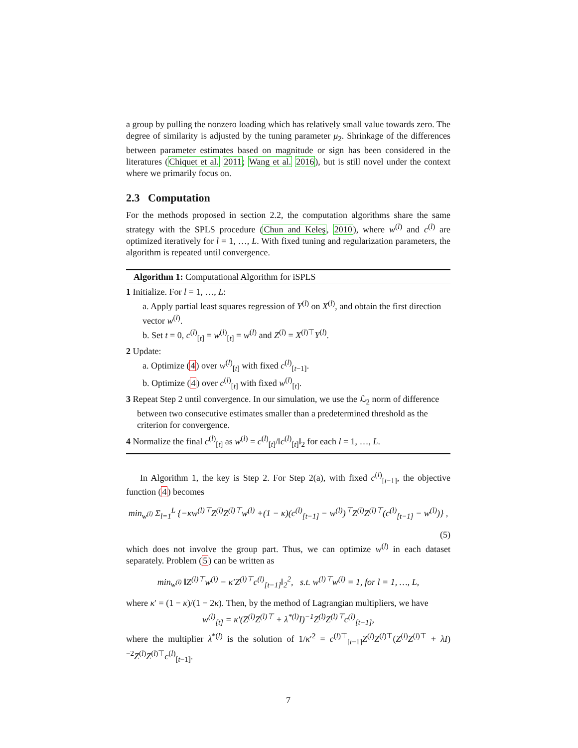a group by pulling the nonzero loading which has relatively small value towards zero. The degree of similarity is adjusted by the tuning parameter μ<sub>2</sub>. Shrinkage of the differences between parameter estimates based on magnitude or sign has been considered in the literatures (Chiquet et al. 2011; Wang et al. 2016), but is still novel under the context where we primarily focus on.
2.3 Computation
For the methods proposed in section 2.2, the computation algorithms share the same strategy with the SPLS procedure (Chun and Keleş, 2010), where w<sup>(l)</sup> and c<sup>(l)</sup> are optimized iteratively for l = 1, …, L. With fixed tuning and regularization parameters, the algorithm is repeated until convergence.
Algorithm 1: Computational Algorithm for iSPLS
1 Initialize. For l = 1, …, L:
a. Apply partial least squares regression of Y<sup>(l)</sup> on X<sup>(l)</sup>, and obtain the first direction vector w<sup>(l)</sup>.
b. Set t = 0, c<sup>(l)</sup><sub>[t]</sub> = w<sup>(l)</sup><sub>[t]</sub> = w<sup>(l)</sup> and Z<sup>(l)</sup> = X<sup>(l)⊤</sup>Y<sup>(l)</sup>.
2 Update:
a. Optimize (4) over w<sup>(l)</sup><sub>[t]</sub> with fixed c<sup>(l)</sup><sub>[t−1]</sub>.
b. Optimize (4) over c<sup>(l)</sup><sub>[t]</sub> with fixed w<sup>(l)</sup><sub>[t]</sub>.
3 Repeat Step 2 until convergence. In our simulation, we use the ℒ<sub>2</sub> norm of difference between two consecutive estimates smaller than a predetermined threshold as the criterion for convergence.
4 Normalize the final c<sup>(l)</sup><sub>[t]</sub> as w<sup>(l)</sup> = c<sup>(l)</sup><sub>[t]</sub>/‖c<sup>(l)</sup><sub>[t]</sub>‖<sub>2</sub> for each l = 1, …, L.
In Algorithm 1, the key is Step 2. For Step 2(a), with fixed c<sup>(l)</sup><sub>[t−1]</sub>, the objective function (4) becomes
min<sub>w<sup>(l)</sup></sub> Σ<sub>l=1</sub><sup>L</sup> {−κw<sup>(l)⊤</sup>Z<sup>(l)</sup>Z<sup>(l)⊤</sup>w<sup>(l)</sup> +(1 − κ)(c<sup>(l)</sup><sub>[t−1]</sub> − w<sup>(l)</sup>)<sup>⊤</sup>Z<sup>(l)</sup>Z<sup>(l)⊤</sup>(c<sup>(l)</sup><sub>[t−1]</sub> − w<sup>(l)</sup>)} ,
(5)
which does not involve the group part. Thus, we can optimize w<sup>(l)</sup> in each dataset separately. Problem (5) can be written as
min<sub>w<sup>(l)</sup></sub> ‖Z<sup>(l)⊤</sup>w<sup>(l)</sup> − κ′Z<sup>(l)⊤</sup>c<sup>(l)</sup><sub>[t−1]</sub>‖<sub>2</sub><sup>2</sup>, s.t. w<sup>(l)⊤</sup>w<sup>(l)</sup> = 1, for l = 1, …, L,
where κ′ = (1 − κ)/(1 − 2κ). Then, by the method of Lagrangian multipliers, we have
w<sup>(l)</sup><sub>[t]</sub> = κ′(Z<sup>(l)</sup>Z<sup>(l)⊤</sup> + λ<sup>*(l)</sup>I)<sup>−1</sup>Z<sup>(l)</sup>Z<sup>(l)⊤</sup>c<sup>(l)</sup><sub>[t−1]</sub>,
where the multiplier λ<sup>*(l)</sup> is the solution of 1/κ′<sup>2</sup> = c<sup>(l)⊤</sup><sub>[t−1]</sub>Z<sup>(l)</sup>Z<sup>(l)⊤</sup>(Z<sup>(l)</sup>Z<sup>(l)⊤</sup> + λI)<sup>−2</sup>Z<sup>(l)</sup>Z<sup>(l)⊤</sup>c<sup>(l)</sup><sub>[t−1]</sub>.
7